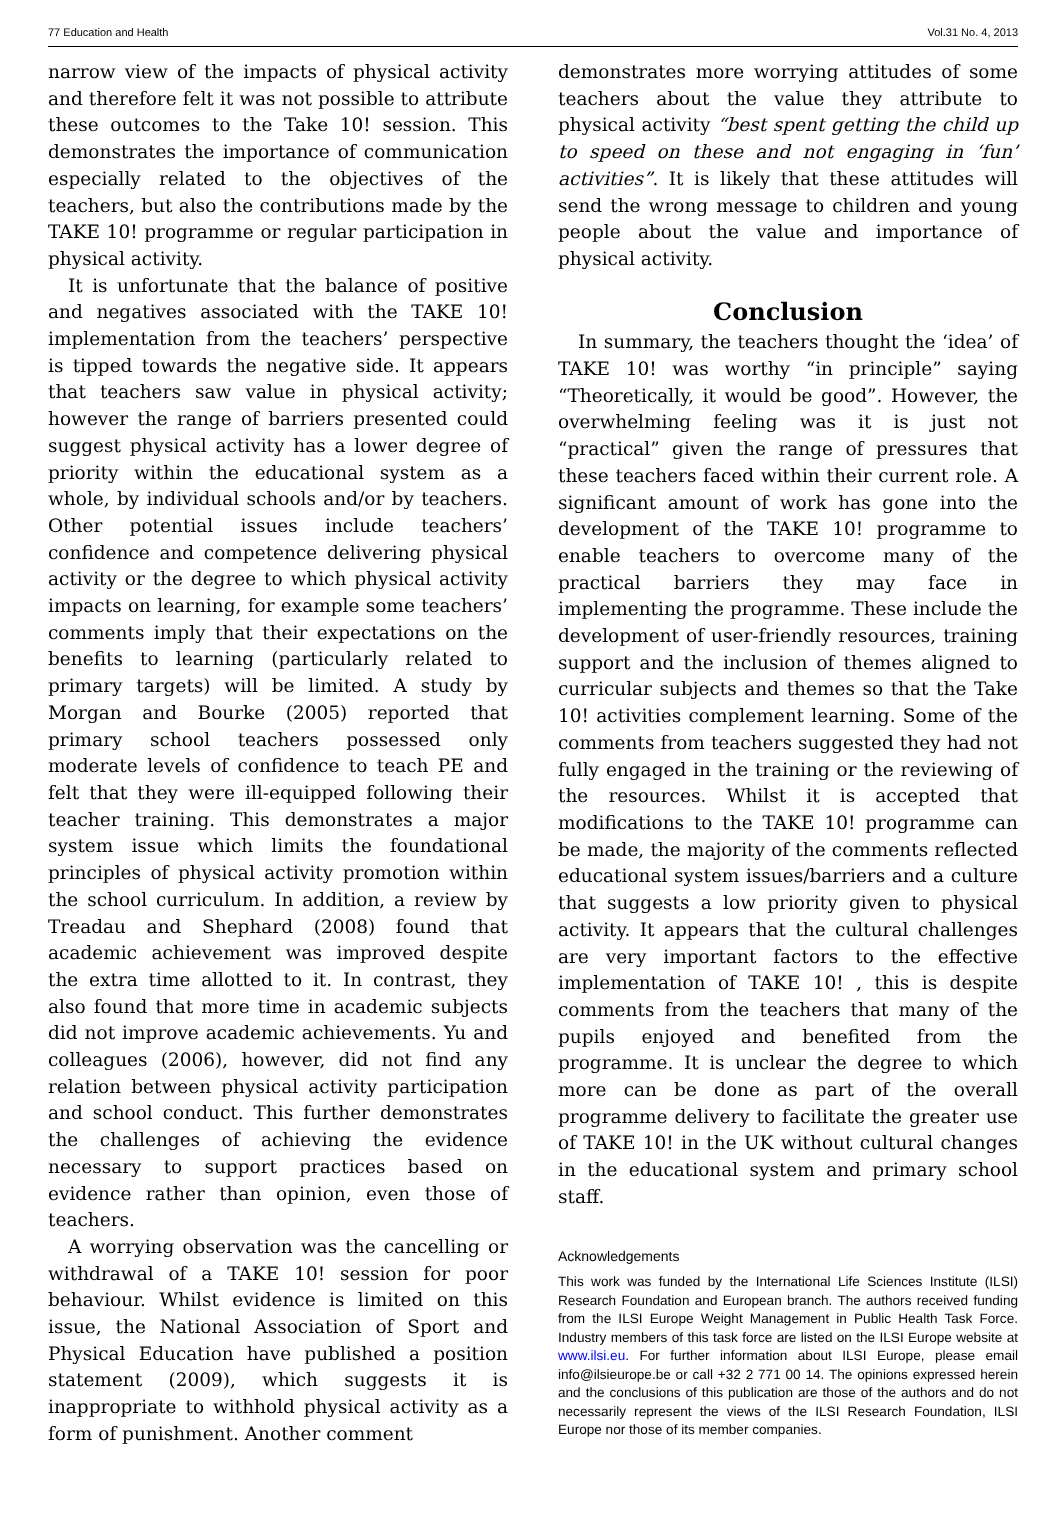77 Education and Health Vol.31 No. 4, 2013
narrow view of the impacts of physical activity and therefore felt it was not possible to attribute these outcomes to the Take 10! session. This demonstrates the importance of communication especially related to the objectives of the teachers, but also the contributions made by the TAKE 10! programme or regular participation in physical activity.
It is unfortunate that the balance of positive and negatives associated with the TAKE 10! implementation from the teachers’ perspective is tipped towards the negative side. It appears that teachers saw value in physical activity; however the range of barriers presented could suggest physical activity has a lower degree of priority within the educational system as a whole, by individual schools and/or by teachers. Other potential issues include teachers’ confidence and competence delivering physical activity or the degree to which physical activity impacts on learning, for example some teachers’ comments imply that their expectations on the benefits to learning (particularly related to primary targets) will be limited. A study by Morgan and Bourke (2005) reported that primary school teachers possessed only moderate levels of confidence to teach PE and felt that they were ill-equipped following their teacher training. This demonstrates a major system issue which limits the foundational principles of physical activity promotion within the school curriculum. In addition, a review by Treadau and Shephard (2008) found that academic achievement was improved despite the extra time allotted to it. In contrast, they also found that more time in academic subjects did not improve academic achievements. Yu and colleagues (2006), however, did not find any relation between physical activity participation and school conduct. This further demonstrates the challenges of achieving the evidence necessary to support practices based on evidence rather than opinion, even those of teachers.
A worrying observation was the cancelling or withdrawal of a TAKE 10! session for poor behaviour. Whilst evidence is limited on this issue, the National Association of Sport and Physical Education have published a position statement (2009), which suggests it is inappropriate to withhold physical activity as a form of punishment. Another comment
demonstrates more worrying attitudes of some teachers about the value they attribute to physical activity “best spent getting the child up to speed on these and not engaging in ‘fun’ activities”. It is likely that these attitudes will send the wrong message to children and young people about the value and importance of physical activity.
Conclusion
In summary, the teachers thought the ‘idea’ of TAKE 10! was worthy “in principle” saying “Theoretically, it would be good”. However, the overwhelming feeling was it is just not “practical” given the range of pressures that these teachers faced within their current role. A significant amount of work has gone into the development of the TAKE 10! programme to enable teachers to overcome many of the practical barriers they may face in implementing the programme. These include the development of user-friendly resources, training support and the inclusion of themes aligned to curricular subjects and themes so that the Take 10! activities complement learning. Some of the comments from teachers suggested they had not fully engaged in the training or the reviewing of the resources. Whilst it is accepted that modifications to the TAKE 10! programme can be made, the majority of the comments reflected educational system issues/barriers and a culture that suggests a low priority given to physical activity. It appears that the cultural challenges are very important factors to the effective implementation of TAKE 10! , this is despite comments from the teachers that many of the pupils enjoyed and benefited from the programme. It is unclear the degree to which more can be done as part of the overall programme delivery to facilitate the greater use of TAKE 10! in the UK without cultural changes in the educational system and primary school staff.
Acknowledgements
This work was funded by the International Life Sciences Institute (ILSI) Research Foundation and European branch. The authors received funding from the ILSI Europe Weight Management in Public Health Task Force. Industry members of this task force are listed on the ILSI Europe website at www.ilsi.eu. For further information about ILSI Europe, please email info@ilsieurope.be or call +32 2 771 00 14. The opinions expressed herein and the conclusions of this publication are those of the authors and do not necessarily represent the views of the ILSI Research Foundation, ILSI Europe nor those of its member companies.